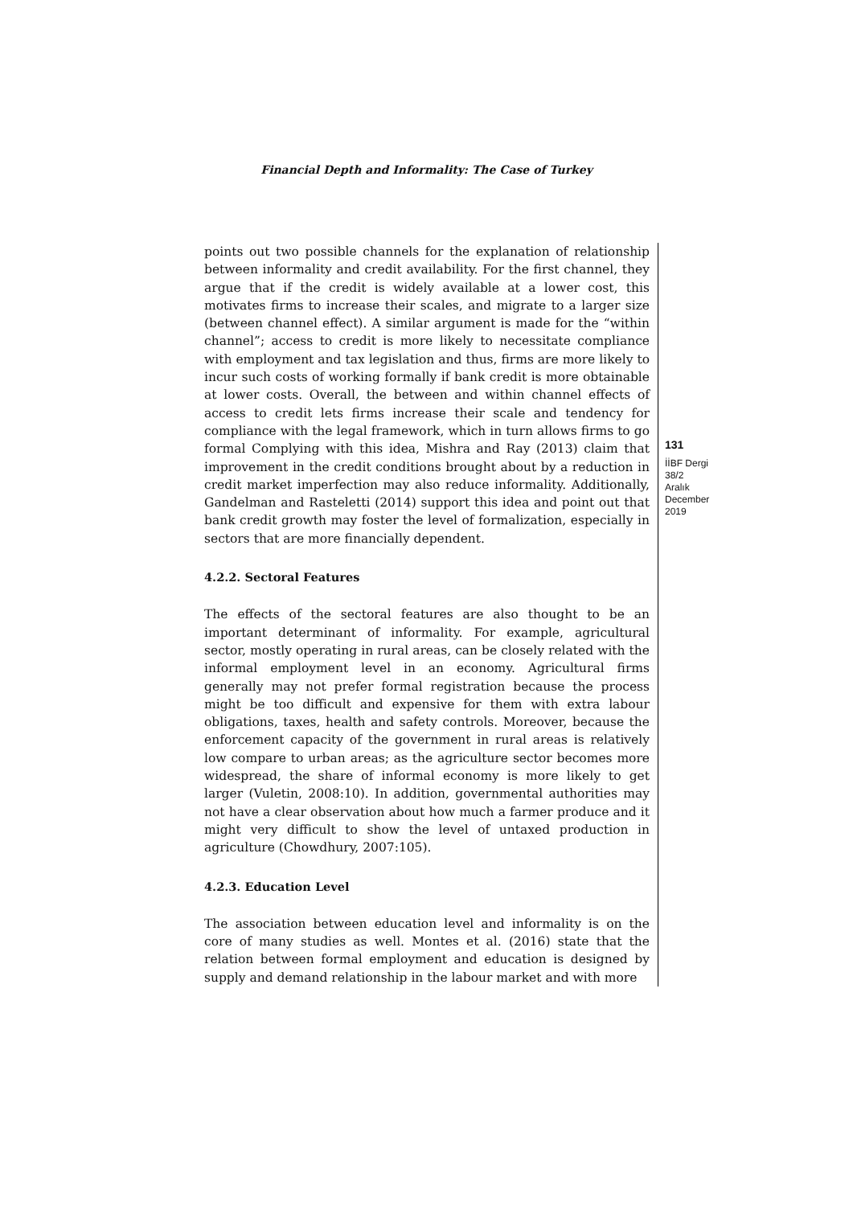Financial Depth and Informality: The Case of Turkey
points out two possible channels for the explanation of relationship between informality and credit availability. For the first channel, they argue that if the credit is widely available at a lower cost, this motivates firms to increase their scales, and migrate to a larger size (between channel effect). A similar argument is made for the “within channel”; access to credit is more likely to necessitate compliance with employment and tax legislation and thus, firms are more likely to incur such costs of working formally if bank credit is more obtainable at lower costs. Overall, the between and within channel effects of access to credit lets firms increase their scale and tendency for compliance with the legal framework, which in turn allows firms to go formal Complying with this idea, Mishra and Ray (2013) claim that improvement in the credit conditions brought about by a reduction in credit market imperfection may also reduce informality. Additionally, Gandelman and Rasteletti (2014) support this idea and point out that bank credit growth may foster the level of formalization, especially in sectors that are more financially dependent.
4.2.2. Sectoral Features
The effects of the sectoral features are also thought to be an important determinant of informality. For example, agricultural sector, mostly operating in rural areas, can be closely related with the informal employment level in an economy. Agricultural firms generally may not prefer formal registration because the process might be too difficult and expensive for them with extra labour obligations, taxes, health and safety controls. Moreover, because the enforcement capacity of the government in rural areas is relatively low compare to urban areas; as the agriculture sector becomes more widespread, the share of informal economy is more likely to get larger (Vuletin, 2008:10). In addition, governmental authorities may not have a clear observation about how much a farmer produce and it might very difficult to show the level of untaxed production in agriculture (Chowdhury, 2007:105).
4.2.3. Education Level
The association between education level and informality is on the core of many studies as well. Montes et al. (2016) state that the relation between formal employment and education is designed by supply and demand relationship in the labour market and with more
131
İİBF Dergi
38/2
Aralık
December
2019